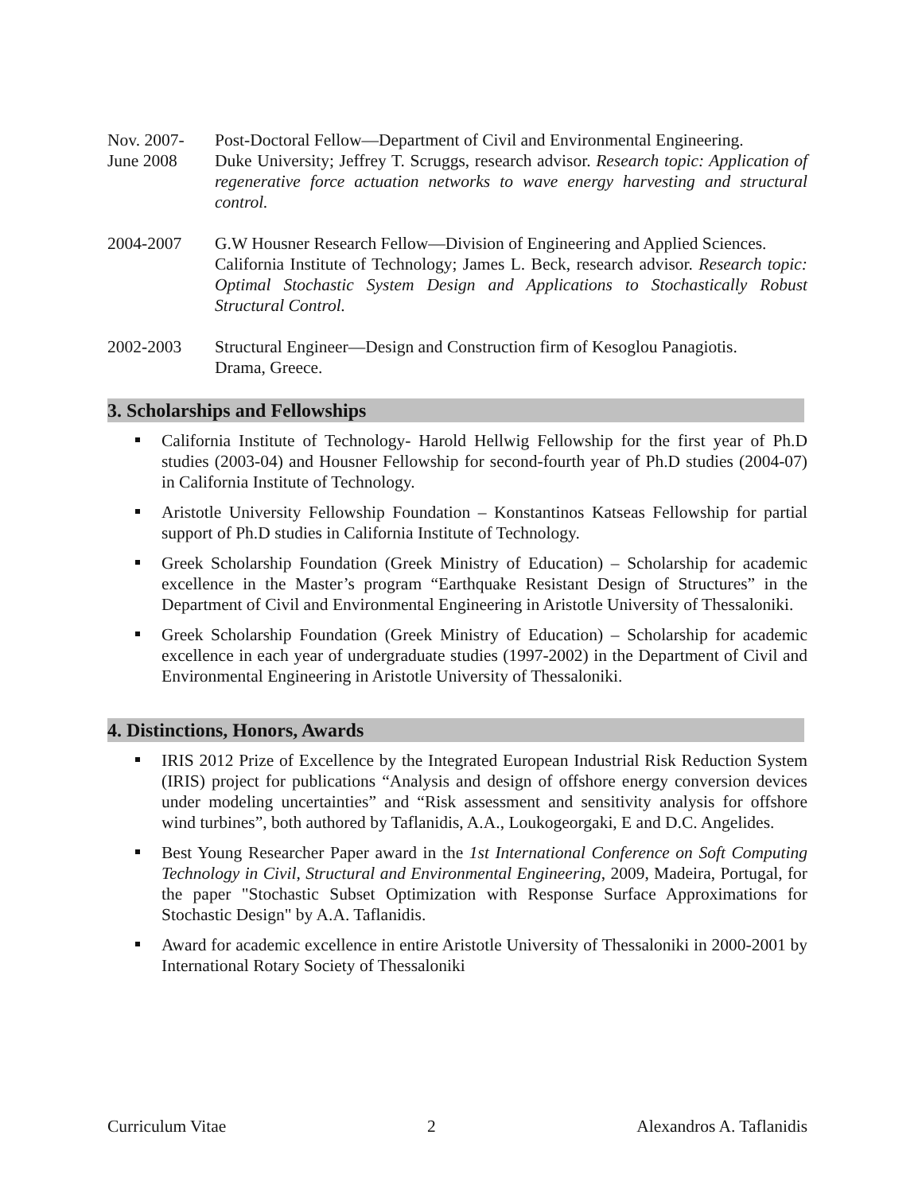Nov. 2007-
June 2008
Post-Doctoral Fellow—Department of Civil and Environmental Engineering.
Duke University; Jeffrey T. Scruggs, research advisor. Research topic: Application of regenerative force actuation networks to wave energy harvesting and structural control.
2004-2007 G.W Housner Research Fellow—Division of Engineering and Applied Sciences.
California Institute of Technology; James L. Beck, research advisor. Research topic: Optimal Stochastic System Design and Applications to Stochastically Robust Structural Control.
2002-2003 Structural Engineer—Design and Construction firm of Kesoglou Panagiotis.
Drama, Greece.
3. Scholarships and Fellowships
California Institute of Technology- Harold Hellwig Fellowship for the first year of Ph.D studies (2003-04) and Housner Fellowship for second-fourth year of Ph.D studies (2004-07) in California Institute of Technology.
Aristotle University Fellowship Foundation – Konstantinos Katseas Fellowship for partial support of Ph.D studies in California Institute of Technology.
Greek Scholarship Foundation (Greek Ministry of Education) – Scholarship for academic excellence in the Master’s program “Earthquake Resistant Design of Structures” in the Department of Civil and Environmental Engineering in Aristotle University of Thessaloniki.
Greek Scholarship Foundation (Greek Ministry of Education) – Scholarship for academic excellence in each year of undergraduate studies (1997-2002) in the Department of Civil and Environmental Engineering in Aristotle University of Thessaloniki.
4. Distinctions, Honors, Awards
IRIS 2012 Prize of Excellence by the Integrated European Industrial Risk Reduction System (IRIS) project for publications “Analysis and design of offshore energy conversion devices under modeling uncertainties” and “Risk assessment and sensitivity analysis for offshore wind turbines”, both authored by Taflanidis, A.A., Loukogeorgaki, E and D.C. Angelides.
Best Young Researcher Paper award in the 1st International Conference on Soft Computing Technology in Civil, Structural and Environmental Engineering, 2009, Madeira, Portugal, for the paper "Stochastic Subset Optimization with Response Surface Approximations for Stochastic Design" by A.A. Taflanidis.
Award for academic excellence in entire Aristotle University of Thessaloniki in 2000-2001 by International Rotary Society of Thessaloniki
Curriculum Vitae 2 Alexandros A. Taflanidis